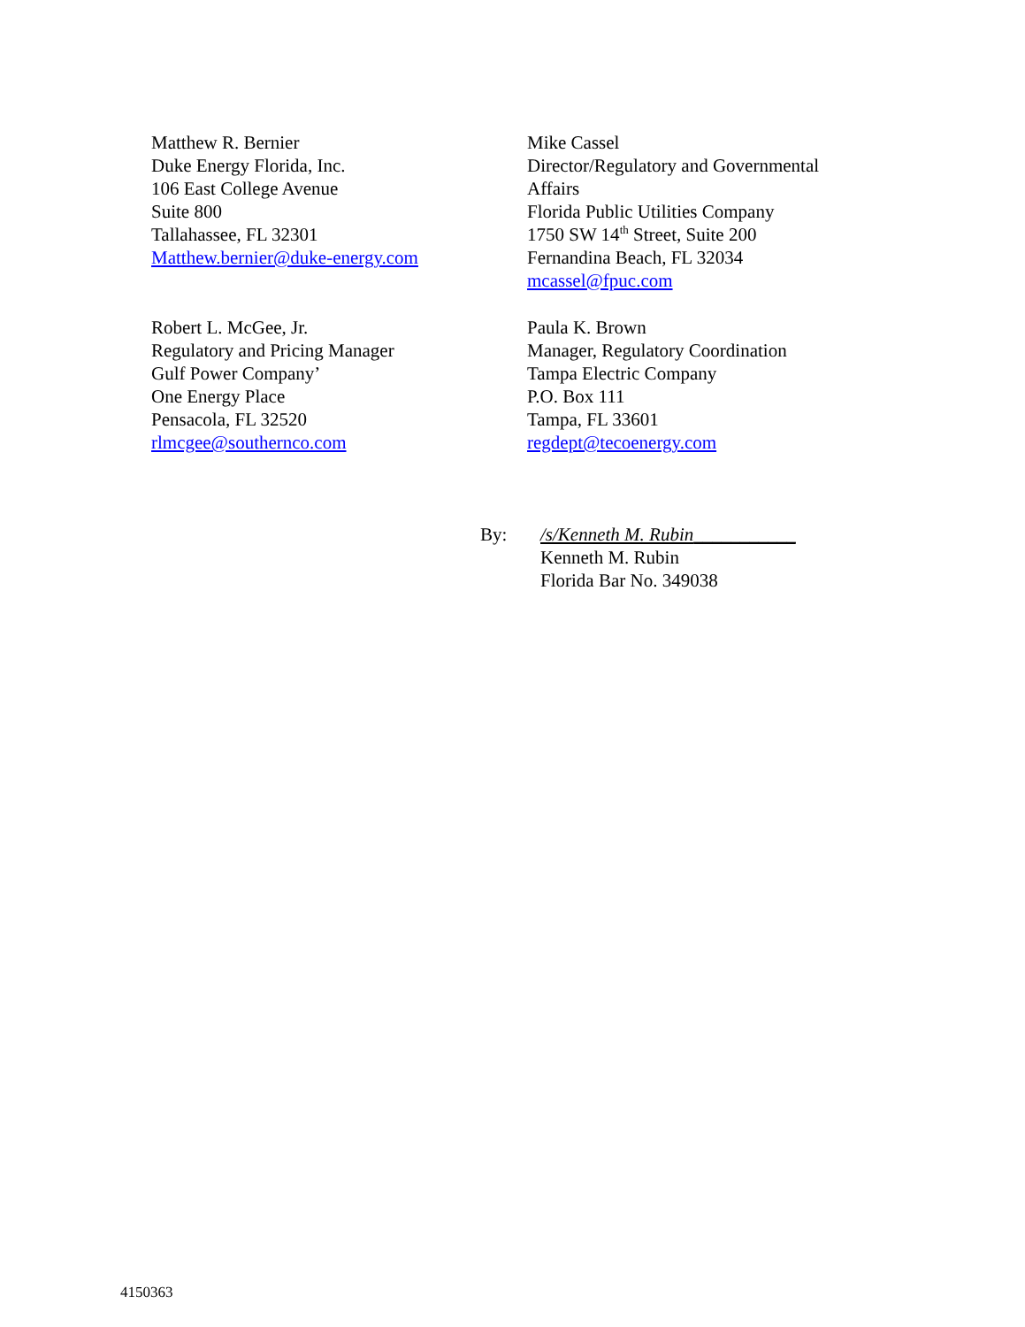Matthew R. Bernier
Duke Energy Florida, Inc.
106 East College Avenue
Suite 800
Tallahassee, FL 32301
Matthew.bernier@duke-energy.com
Mike Cassel
Director/Regulatory and Governmental Affairs
Florida Public Utilities Company
1750 SW 14<sup>th</sup> Street, Suite 200
Fernandina Beach, FL 32034
mcassel@fpuc.com
Robert L. McGee, Jr.
Regulatory and Pricing Manager
Gulf Power Company’
One Energy Place
Pensacola, FL 32520
rlmcgee@southernco.com
Paula K. Brown
Manager, Regulatory Coordination
Tampa Electric Company
P.O. Box 111
Tampa, FL 33601
regdept@tecoenergy.com
By: /s/Kenneth M. Rubin___________
Kenneth M. Rubin
Florida Bar No. 349038
4150363